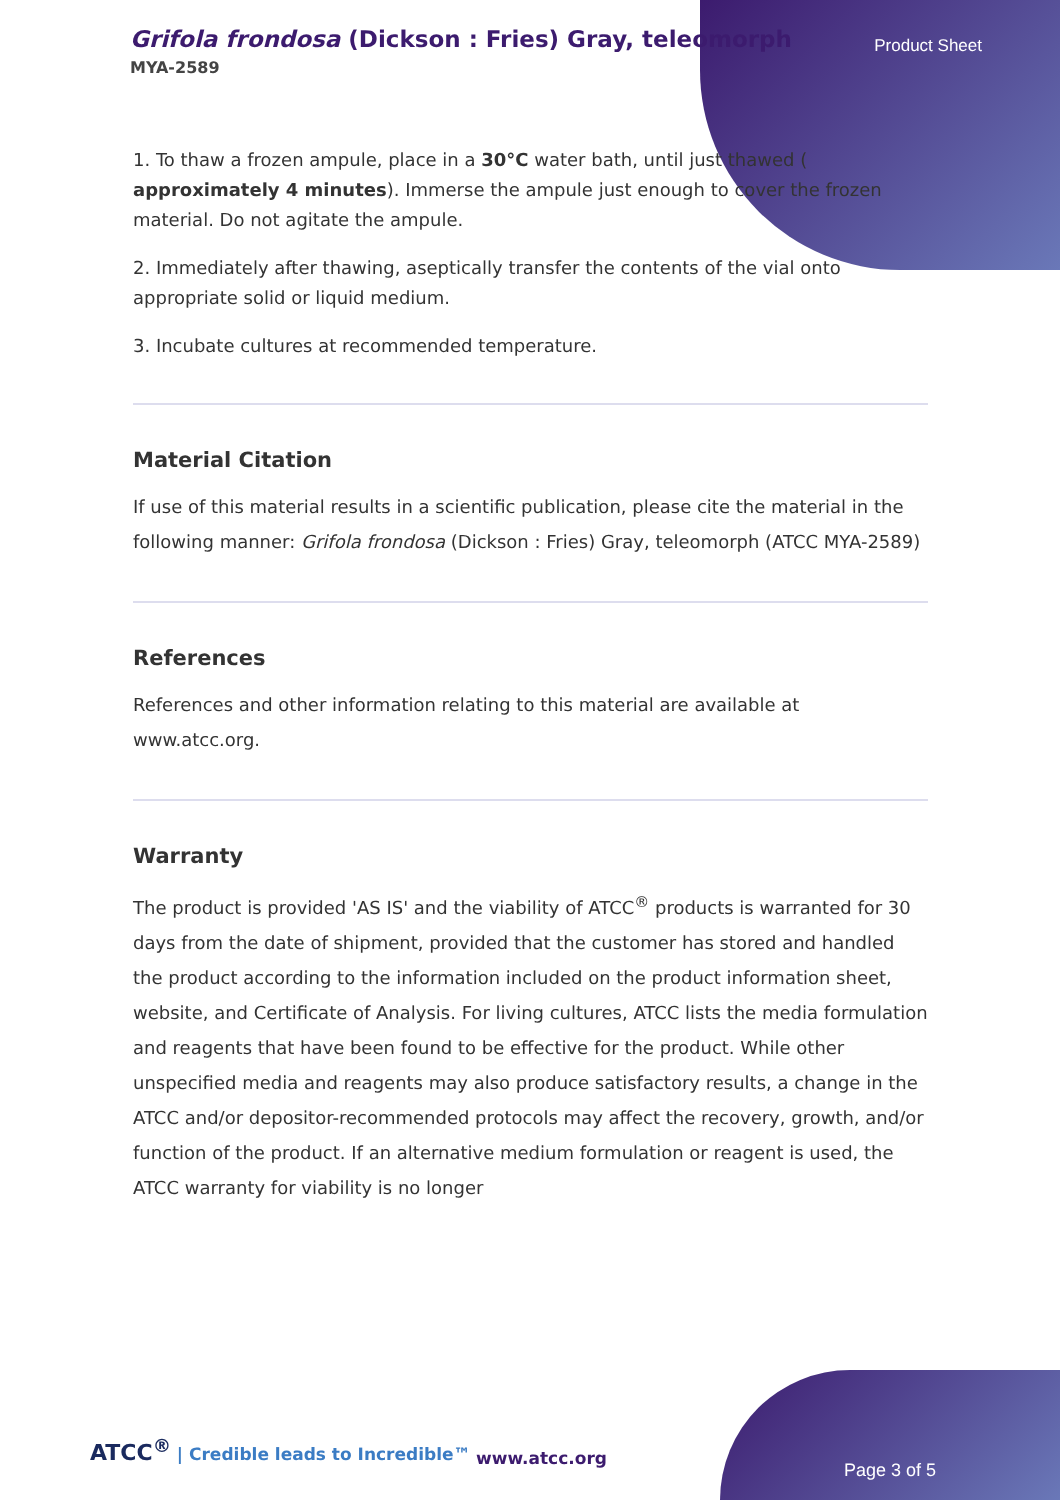Grifola frondosa (Dickson : Fries) Gray, teleomorph
MYA-2589
Product Sheet
1. To thaw a frozen ampule, place in a 30°C water bath, until just thawed ( approximately 4 minutes). Immerse the ampule just enough to cover the frozen material. Do not agitate the ampule.
2. Immediately after thawing, aseptically transfer the contents of the vial onto appropriate solid or liquid medium.
3. Incubate cultures at recommended temperature.
Material Citation
If use of this material results in a scientific publication, please cite the material in the following manner: Grifola frondosa (Dickson : Fries) Gray, teleomorph (ATCC MYA-2589)
References
References and other information relating to this material are available at www.atcc.org.
Warranty
The product is provided 'AS IS' and the viability of ATCC<sup>®</sup> products is warranted for 30 days from the date of shipment, provided that the customer has stored and handled the product according to the information included on the product information sheet, website, and Certificate of Analysis. For living cultures, ATCC lists the media formulation and reagents that have been found to be effective for the product. While other unspecified media and reagents may also produce satisfactory results, a change in the ATCC and/or depositor-recommended protocols may affect the recovery, growth, and/or function of the product. If an alternative medium formulation or reagent is used, the ATCC warranty for viability is no longer
ATCC<sup>®</sup> | Credible leads to Incredible™
www.atcc.org
Page 3 of 5